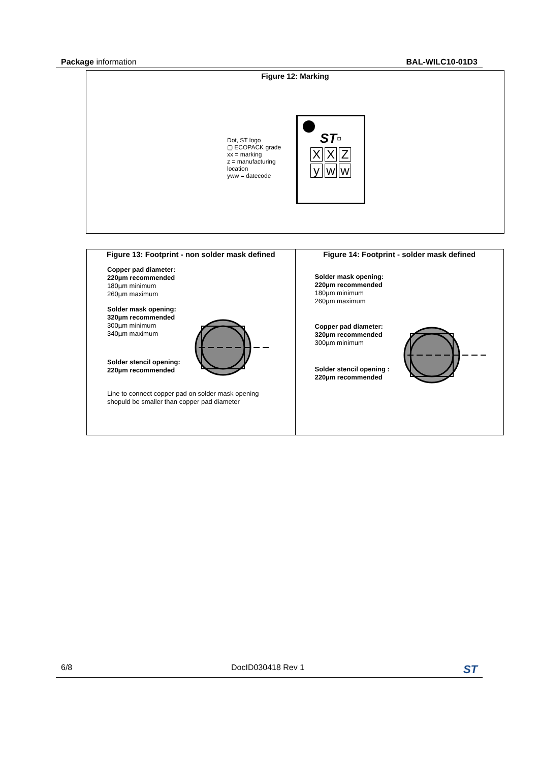Package information BAL-WILC10-01D3
Figure 12: Marking
Dot, ST logo
▢ ECOPACK grade
xx = marking
z = manufacturing
location
yww = datecode
ST▫
X X Z
yw w
Figure 13: Footprint - non solder mask defined
Copper pad diameter:
220µm recommended
180µm minimum
260µm maximum
Solder mask opening:
320µm recommended
300µm minimum
340µm maximum
Solder stencil opening:
220µm recommended
Line to connect copper pad on solder mask opening
shopuld be smaller than copper pad diameter
Figure 14: Footprint - solder mask defined
Solder mask opening:
220µm recommended
180µm minimum
260µm maximum
Copper pad diameter:
320µm recommended
300µm minimum
Solder stencil opening :
220µm recommended
6/8 DocID030418 Rev 1 ST